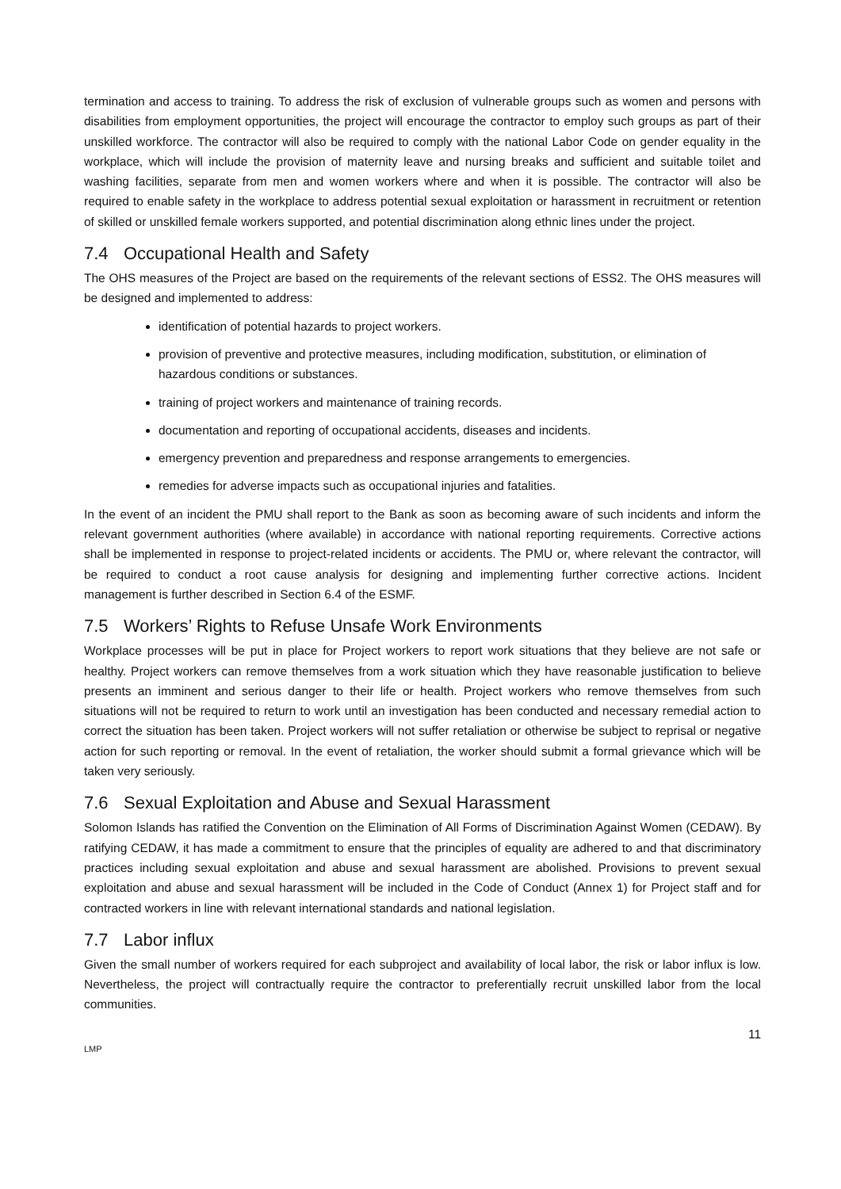termination and access to training. To address the risk of exclusion of vulnerable groups such as women and persons with disabilities from employment opportunities, the project will encourage the contractor to employ such groups as part of their unskilled workforce. The contractor will also be required to comply with the national Labor Code on gender equality in the workplace, which will include the provision of maternity leave and nursing breaks and sufficient and suitable toilet and washing facilities, separate from men and women workers where and when it is possible. The contractor will also be required to enable safety in the workplace to address potential sexual exploitation or harassment in recruitment or retention of skilled or unskilled female workers supported, and potential discrimination along ethnic lines under the project.
7.4 Occupational Health and Safety
The OHS measures of the Project are based on the requirements of the relevant sections of ESS2. The OHS measures will be designed and implemented to address:
identification of potential hazards to project workers.
provision of preventive and protective measures, including modification, substitution, or elimination of hazardous conditions or substances.
training of project workers and maintenance of training records.
documentation and reporting of occupational accidents, diseases and incidents.
emergency prevention and preparedness and response arrangements to emergencies.
remedies for adverse impacts such as occupational injuries and fatalities.
In the event of an incident the PMU shall report to the Bank as soon as becoming aware of such incidents and inform the relevant government authorities (where available) in accordance with national reporting requirements. Corrective actions shall be implemented in response to project-related incidents or accidents. The PMU or, where relevant the contractor, will be required to conduct a root cause analysis for designing and implementing further corrective actions. Incident management is further described in Section 6.4 of the ESMF.
7.5 Workers’ Rights to Refuse Unsafe Work Environments
Workplace processes will be put in place for Project workers to report work situations that they believe are not safe or healthy. Project workers can remove themselves from a work situation which they have reasonable justification to believe presents an imminent and serious danger to their life or health. Project workers who remove themselves from such situations will not be required to return to work until an investigation has been conducted and necessary remedial action to correct the situation has been taken. Project workers will not suffer retaliation or otherwise be subject to reprisal or negative action for such reporting or removal. In the event of retaliation, the worker should submit a formal grievance which will be taken very seriously.
7.6 Sexual Exploitation and Abuse and Sexual Harassment
Solomon Islands has ratified the Convention on the Elimination of All Forms of Discrimination Against Women (CEDAW). By ratifying CEDAW, it has made a commitment to ensure that the principles of equality are adhered to and that discriminatory practices including sexual exploitation and abuse and sexual harassment are abolished. Provisions to prevent sexual exploitation and abuse and sexual harassment will be included in the Code of Conduct (Annex 1) for Project staff and for contracted workers in line with relevant international standards and national legislation.
7.7 Labor influx
Given the small number of workers required for each subproject and availability of local labor, the risk or labor influx is low. Nevertheless, the project will contractually require the contractor to preferentially recruit unskilled labor from the local communities.
11
LMP